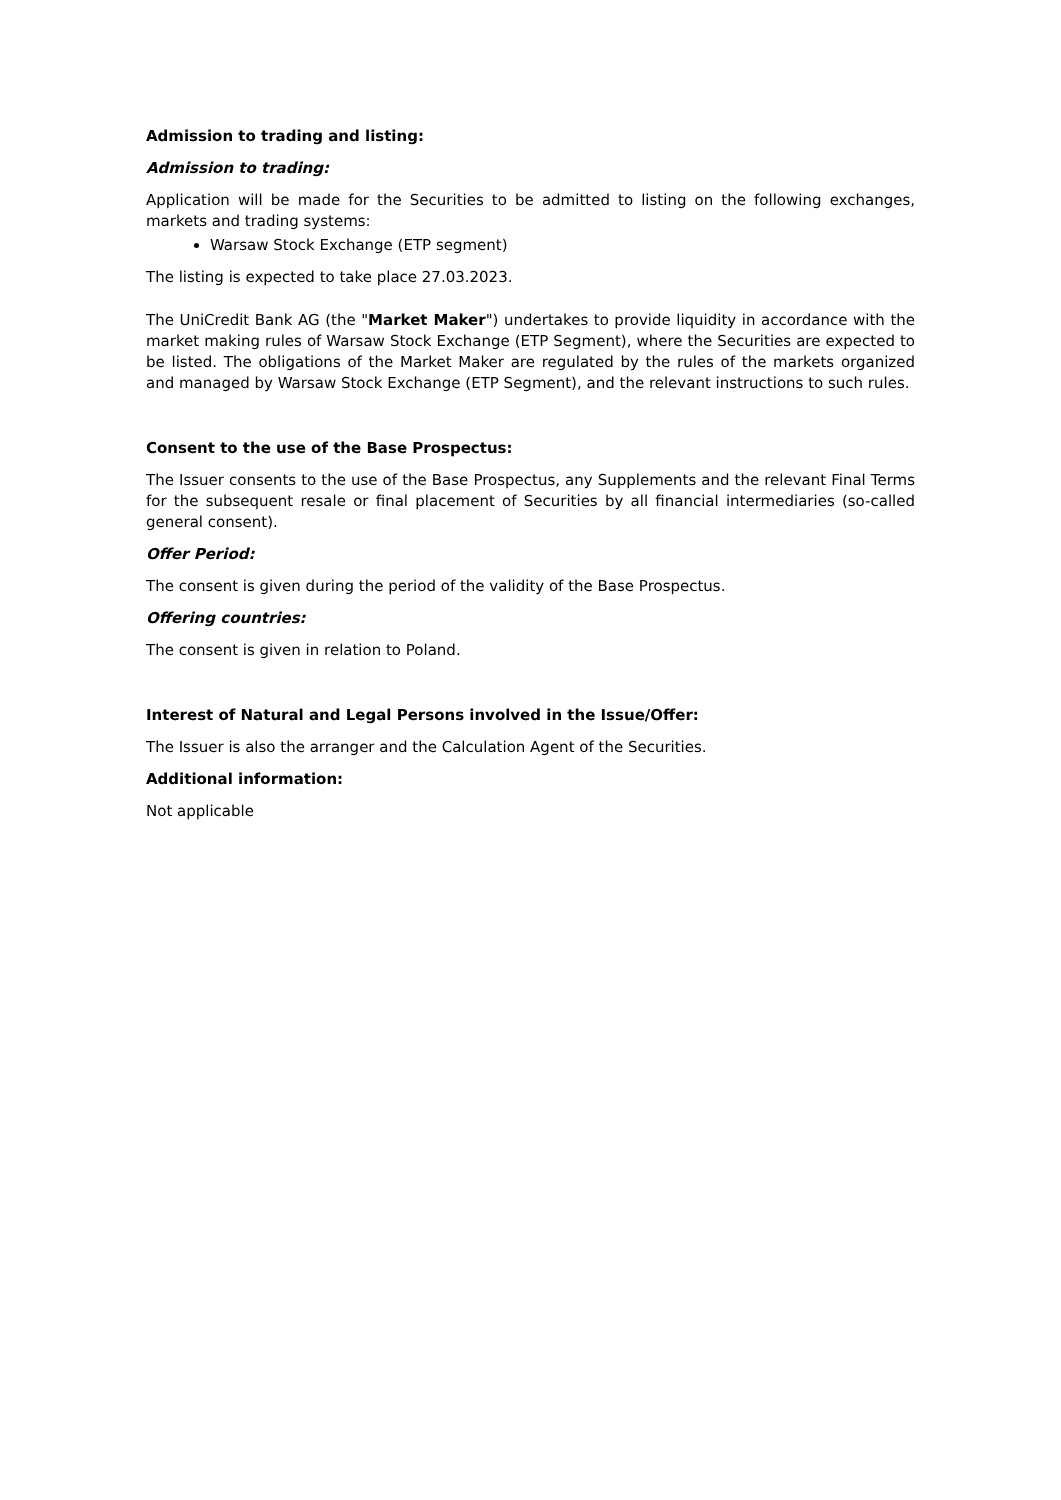Admission to trading and listing:
Admission to trading:
Application will be made for the Securities to be admitted to listing on the following exchanges, markets and trading systems:
Warsaw Stock Exchange (ETP segment)
The listing is expected to take place 27.03.2023.
The UniCredit Bank AG (the "Market Maker") undertakes to provide liquidity in accordance with the market making rules of Warsaw Stock Exchange (ETP Segment), where the Securities are expected to be listed. The obligations of the Market Maker are regulated by the rules of the markets organized and managed by Warsaw Stock Exchange (ETP Segment), and the relevant instructions to such rules.
Consent to the use of the Base Prospectus:
The Issuer consents to the use of the Base Prospectus, any Supplements and the relevant Final Terms for the subsequent resale or final placement of Securities by all financial intermediaries (so-called general consent).
Offer Period:
The consent is given during the period of the validity of the Base Prospectus.
Offering countries:
The consent is given in relation to Poland.
Interest of Natural and Legal Persons involved in the Issue/Offer:
The Issuer is also the arranger and the Calculation Agent of the Securities.
Additional information:
Not applicable